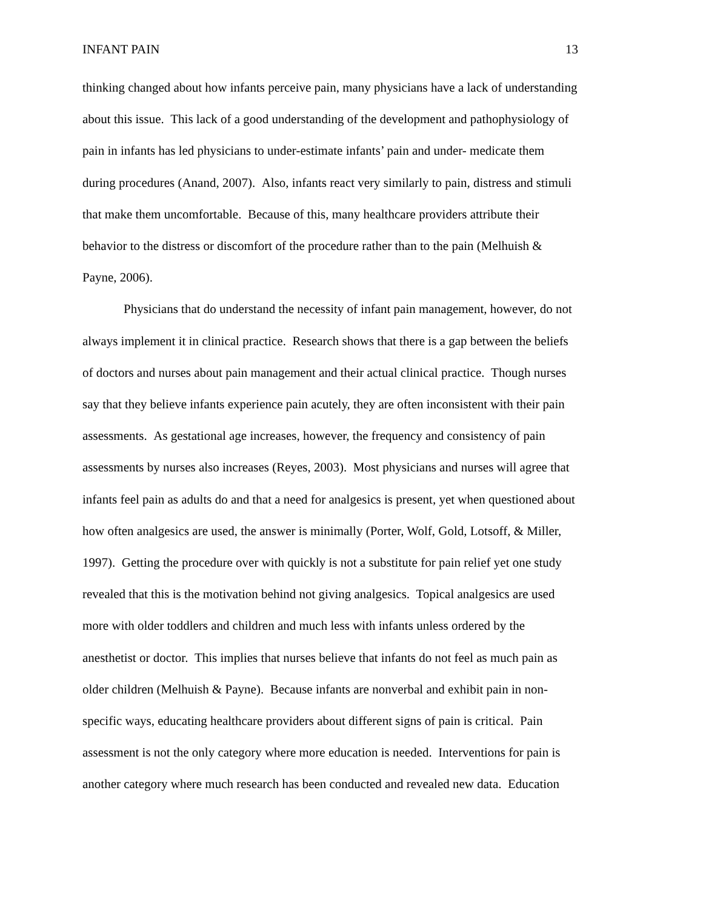INFANT PAIN 13
thinking changed about how infants perceive pain, many physicians have a lack of understanding
about this issue. This lack of a good understanding of the development and pathophysiology of
pain in infants has led physicians to under-estimate infants’ pain and under- medicate them
during procedures (Anand, 2007). Also, infants react very similarly to pain, distress and stimuli
that make them uncomfortable. Because of this, many healthcare providers attribute their
behavior to the distress or discomfort of the procedure rather than to the pain (Melhuish &
Payne, 2006).
Physicians that do understand the necessity of infant pain management, however, do not
always implement it in clinical practice. Research shows that there is a gap between the beliefs
of doctors and nurses about pain management and their actual clinical practice. Though nurses
say that they believe infants experience pain acutely, they are often inconsistent with their pain
assessments. As gestational age increases, however, the frequency and consistency of pain
assessments by nurses also increases (Reyes, 2003). Most physicians and nurses will agree that
infants feel pain as adults do and that a need for analgesics is present, yet when questioned about
how often analgesics are used, the answer is minimally (Porter, Wolf, Gold, Lotsoff, & Miller,
1997). Getting the procedure over with quickly is not a substitute for pain relief yet one study
revealed that this is the motivation behind not giving analgesics. Topical analgesics are used
more with older toddlers and children and much less with infants unless ordered by the
anesthetist or doctor. This implies that nurses believe that infants do not feel as much pain as
older children (Melhuish & Payne). Because infants are nonverbal and exhibit pain in non-
specific ways, educating healthcare providers about different signs of pain is critical. Pain
assessment is not the only category where more education is needed. Interventions for pain is
another category where much research has been conducted and revealed new data. Education